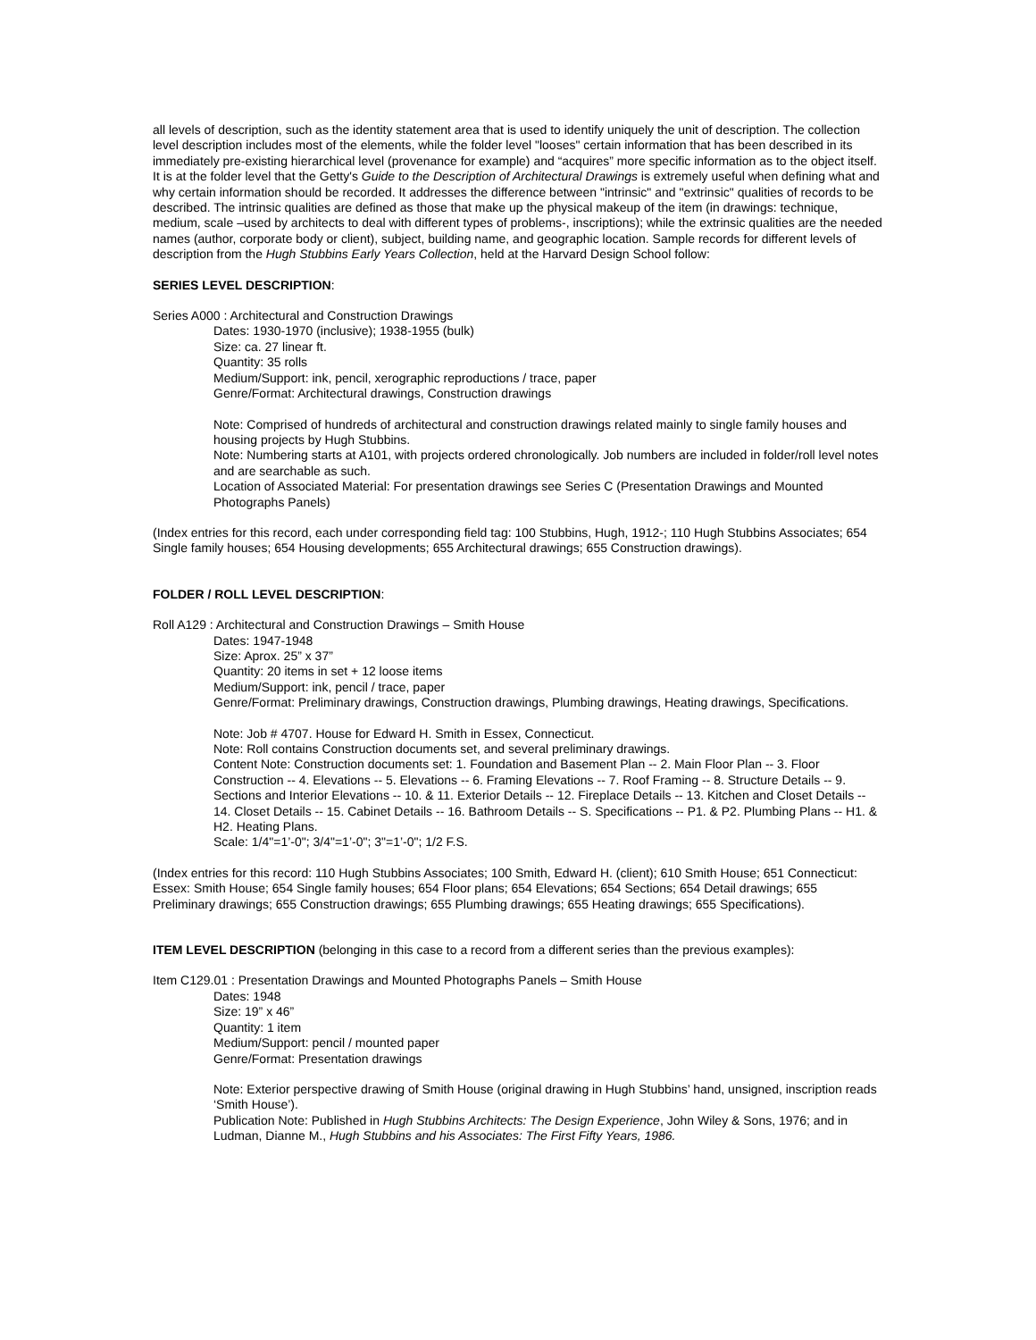all levels of description, such as the identity statement area that is used to identify uniquely the unit of description. The collection level description includes most of the elements, while the folder level "looses" certain information that has been described in its immediately pre-existing hierarchical level (provenance for example) and “acquires” more specific information as to the object itself. It is at the folder level that the Getty's Guide to the Description of Architectural Drawings is extremely useful when defining what and why certain information should be recorded. It addresses the difference between "intrinsic" and "extrinsic" qualities of records to be described. The intrinsic qualities are defined as those that make up the physical makeup of the item (in drawings: technique, medium, scale –used by architects to deal with different types of problems-, inscriptions); while the extrinsic qualities are the needed names (author, corporate body or client), subject, building name, and geographic location. Sample records for different levels of description from the Hugh Stubbins Early Years Collection, held at the Harvard Design School follow:
SERIES LEVEL DESCRIPTION:
Series A000 : Architectural and Construction Drawings
Dates: 1930-1970 (inclusive); 1938-1955 (bulk)
Size: ca. 27 linear ft.
Quantity: 35 rolls
Medium/Support: ink, pencil, xerographic reproductions / trace, paper
Genre/Format: Architectural drawings, Construction drawings
Note: Comprised of hundreds of architectural and construction drawings related mainly to single family houses and housing projects by Hugh Stubbins.
Note: Numbering starts at A101, with projects ordered chronologically. Job numbers are included in folder/roll level notes and are searchable as such.
Location of Associated Material: For presentation drawings see Series C (Presentation Drawings and Mounted Photographs Panels)
(Index entries for this record, each under corresponding field tag: 100 Stubbins, Hugh, 1912-; 110 Hugh Stubbins Associates; 654 Single family houses; 654 Housing developments; 655 Architectural drawings; 655 Construction drawings).
FOLDER / ROLL LEVEL DESCRIPTION:
Roll A129 : Architectural and Construction Drawings – Smith House
Dates: 1947-1948
Size: Aprox. 25” x 37”
Quantity: 20 items in set + 12 loose items
Medium/Support: ink, pencil / trace, paper
Genre/Format: Preliminary drawings, Construction drawings, Plumbing drawings, Heating drawings, Specifications.
Note: Job # 4707. House for Edward H. Smith in Essex, Connecticut.
Note: Roll contains Construction documents set, and several preliminary drawings.
Content Note: Construction documents set: 1. Foundation and Basement Plan -- 2. Main Floor Plan -- 3. Floor Construction -- 4. Elevations -- 5. Elevations -- 6. Framing Elevations -- 7. Roof Framing -- 8. Structure Details -- 9. Sections and Interior Elevations -- 10. & 11. Exterior Details -- 12. Fireplace Details -- 13. Kitchen and Closet Details -- 14. Closet Details -- 15. Cabinet Details -- 16. Bathroom Details -- S. Specifications -- P1. & P2. Plumbing Plans -- H1. & H2. Heating Plans.
Scale: 1/4"=1’-0"; 3/4"=1’-0"; 3"=1’-0"; 1/2 F.S.
(Index entries for this record: 110 Hugh Stubbins Associates; 100 Smith, Edward H. (client); 610 Smith House; 651 Connecticut: Essex: Smith House; 654 Single family houses; 654 Floor plans; 654 Elevations; 654 Sections; 654 Detail drawings; 655 Preliminary drawings; 655 Construction drawings; 655 Plumbing drawings; 655 Heating drawings; 655 Specifications).
ITEM LEVEL DESCRIPTION (belonging in this case to a record from a different series than the previous examples):
Item C129.01 : Presentation Drawings and Mounted Photographs Panels – Smith House
Dates: 1948
Size: 19” x 46”
Quantity: 1 item
Medium/Support: pencil / mounted paper
Genre/Format: Presentation drawings
Note: Exterior perspective drawing of Smith House (original drawing in Hugh Stubbins’ hand, unsigned, inscription reads ‘Smith House’).
Publication Note: Published in Hugh Stubbins Architects: The Design Experience, John Wiley & Sons, 1976; and in Ludman, Dianne M., Hugh Stubbins and his Associates: The First Fifty Years, 1986.